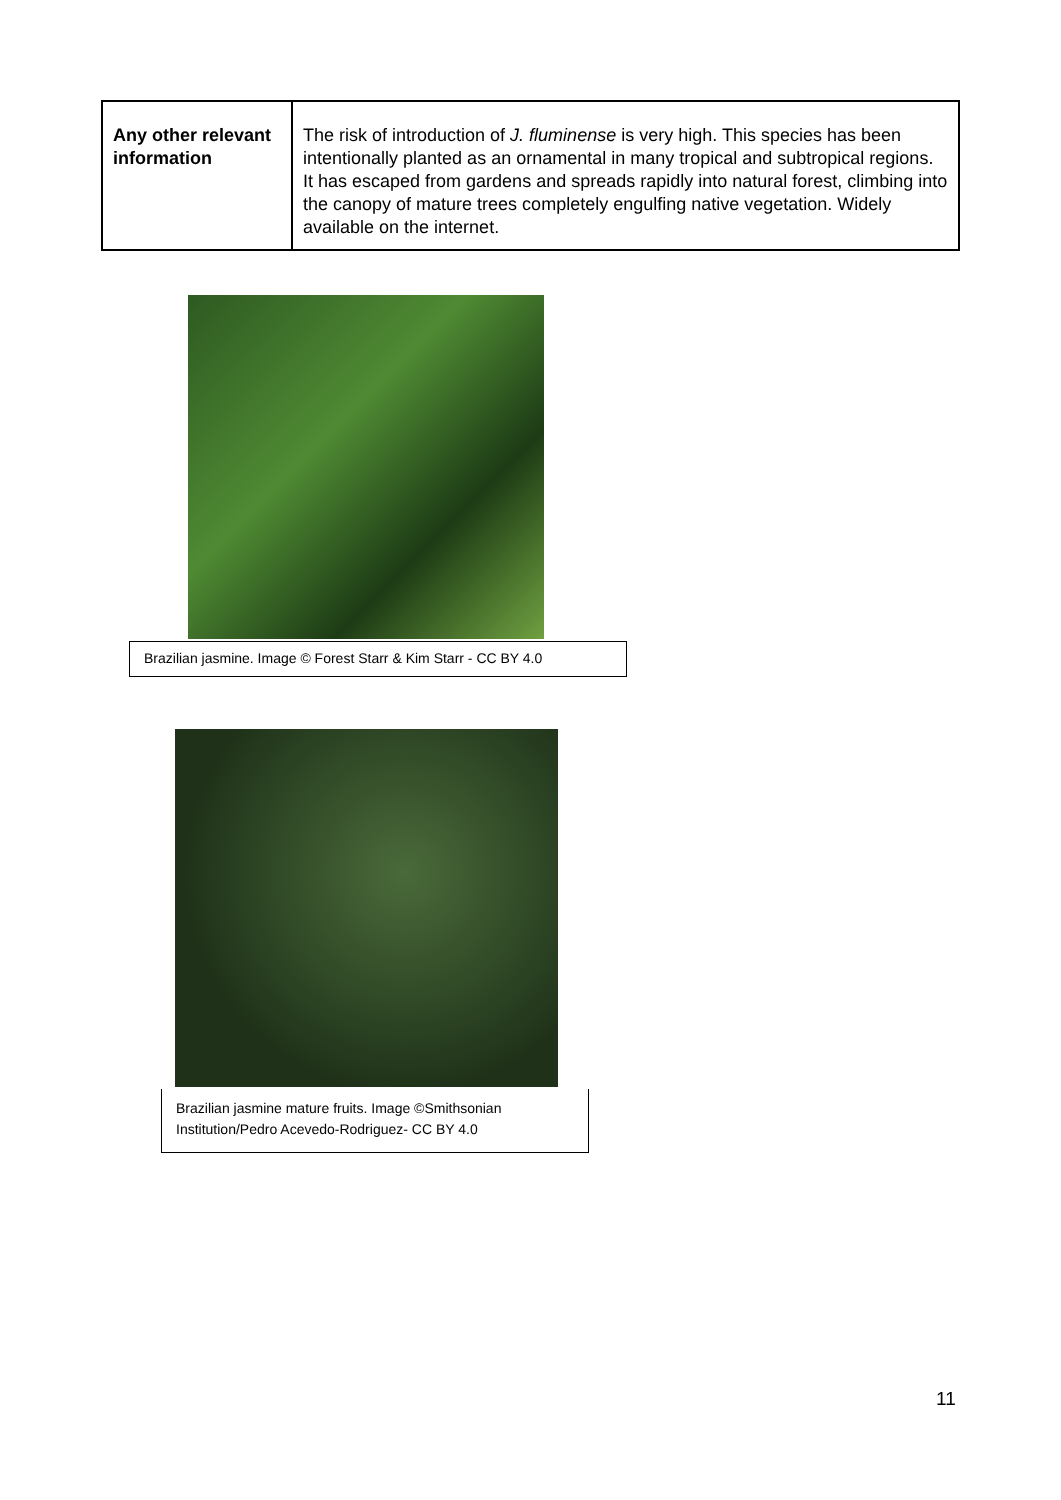| Any other relevant information | The risk of introduction of J. fluminense is very high. This species has been intentionally planted as an ornamental in many tropical and subtropical regions. It has escaped from gardens and spreads rapidly into natural forest, climbing into the canopy of mature trees completely engulfing native vegetation. Widely available on the internet. |
Brazilian jasmine. Image © Forest Starr & Kim Starr - CC BY 4.0
Brazilian jasmine mature fruits. Image ©Smithsonian Institution/Pedro Acevedo-Rodriguez- CC BY 4.0
11